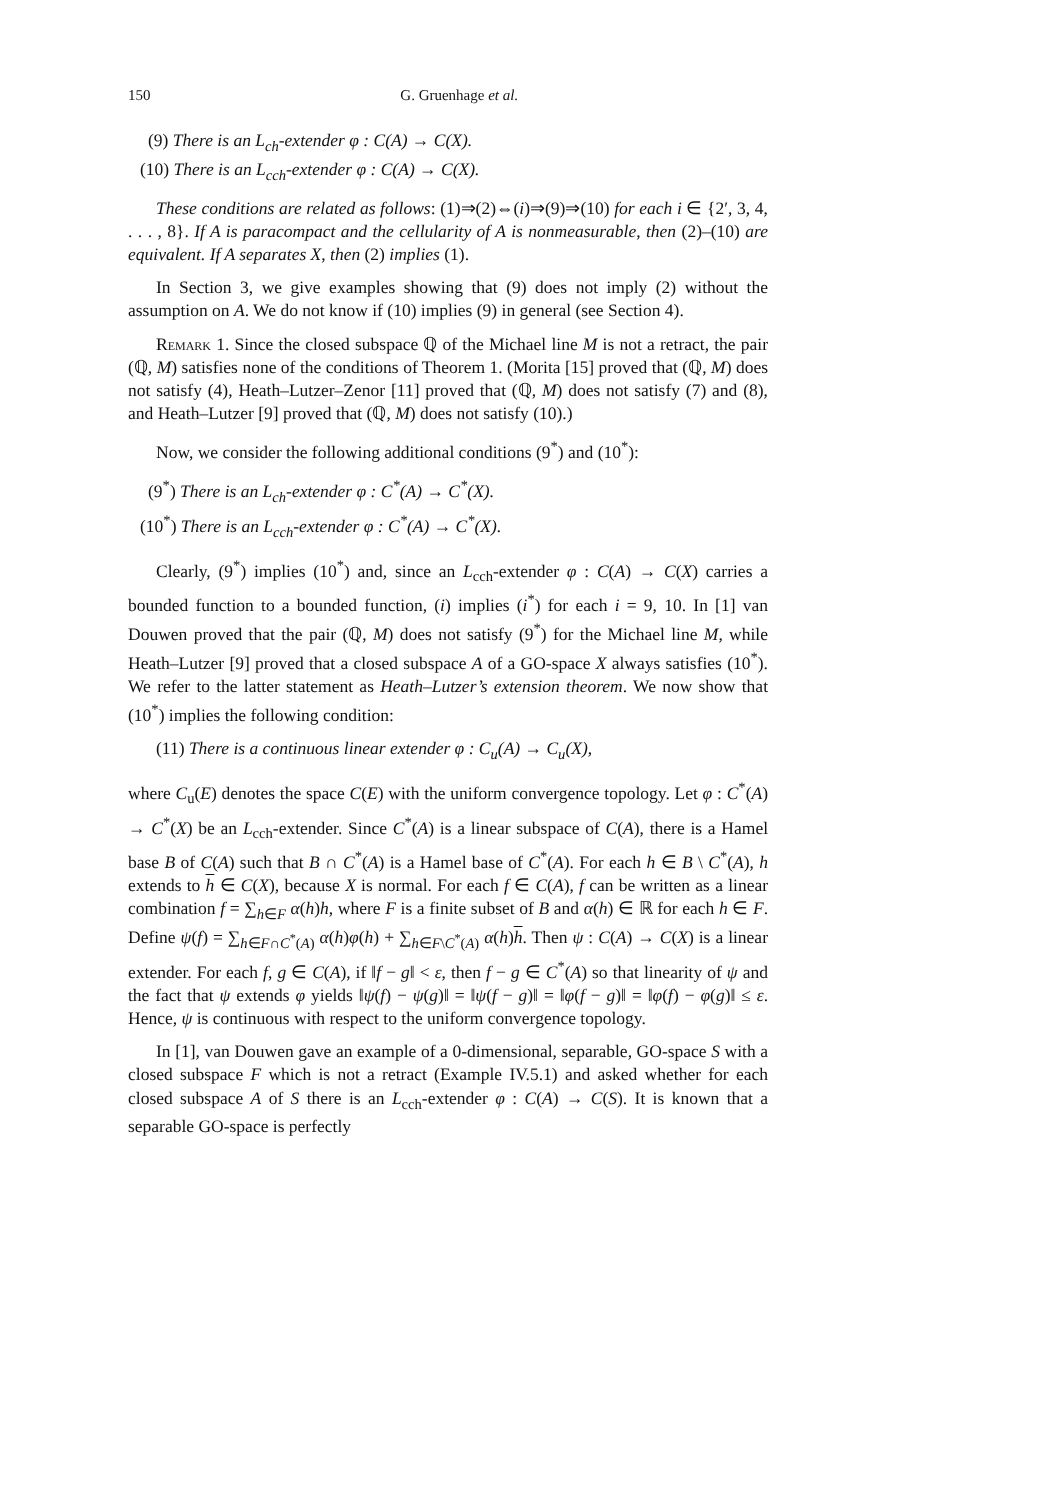150 G. Gruenhage et al.
(9) There is an L<sub>ch</sub>-extender φ : C(A) → C(X).
(10) There is an L<sub>cch</sub>-extender φ : C(A) → C(X).
These conditions are related as follows: (1)⇒(2)⇔(i)⇒(9)⇒(10) for each i ∈ {2′, 3, 4, . . . , 8}. If A is paracompact and the cellularity of A is nonmeasurable, then (2)–(10) are equivalent. If A separates X, then (2) implies (1).
In Section 3, we give examples showing that (9) does not imply (2) without the assumption on A. We do not know if (10) implies (9) in general (see Section 4).
Remark 1. Since the closed subspace ℚ of the Michael line M is not a retract, the pair (ℚ, M) satisfies none of the conditions of Theorem 1. (Morita [15] proved that (ℚ, M) does not satisfy (4), Heath–Lutzer–Zenor [11] proved that (ℚ, M) does not satisfy (7) and (8), and Heath–Lutzer [9] proved that (ℚ, M) does not satisfy (10).)
Now, we consider the following additional conditions (9<sup>*</sup>) and (10<sup>*</sup>):
(9<sup>*</sup>) There is an L<sub>ch</sub>-extender φ : C<sup>*</sup>(A) → C<sup>*</sup>(X).
(10<sup>*</sup>) There is an L<sub>cch</sub>-extender φ : C<sup>*</sup>(A) → C<sup>*</sup>(X).
Clearly, (9<sup>*</sup>) implies (10<sup>*</sup>) and, since an L<sub>cch</sub>-extender φ : C(A) → C(X) carries a bounded function to a bounded function, (i) implies (i<sup>*</sup>) for each i = 9, 10. In [1] van Douwen proved that the pair (ℚ, M) does not satisfy (9<sup>*</sup>) for the Michael line M, while Heath–Lutzer [9] proved that a closed subspace A of a GO-space X always satisfies (10<sup>*</sup>). We refer to the latter statement as Heath–Lutzer’s extension theorem. We now show that (10<sup>*</sup>) implies the following condition:
(11) There is a continuous linear extender φ : C<sub>u</sub>(A) → C<sub>u</sub>(X),
where C<sub>u</sub>(E) denotes the space C(E) with the uniform convergence topology. Let φ : C<sup>*</sup>(A) → C<sup>*</sup>(X) be an L<sub>cch</sub>-extender. Since C<sup>*</sup>(A) is a linear subspace of C(A), there is a Hamel base B of C(A) such that B ∩ C<sup>*</sup>(A) is a Hamel base of C<sup>*</sup>(A). For each h ∈ B \ C<sup>*</sup>(A), h extends to h ∈ C(X), because X is normal. For each f ∈ C(A), f can be written as a linear combination f = ∑<sub>h∈F</sub> α(h)h, where F is a finite subset of B and α(h) ∈ ℝ for each h ∈ F. Define ψ(f) = ∑<sub>h∈F∩C<sup>*</sup>(A)</sub> α(h)φ(h) + ∑<sub>h∈F\C<sup>*</sup>(A)</sub> α(h)h. Then ψ : C(A) → C(X) is a linear extender. For each f, g ∈ C(A), if ‖f − g‖ < ε, then f − g ∈ C<sup>*</sup>(A) so that linearity of ψ and the fact that ψ extends φ yields ‖ψ(f) − ψ(g)‖ = ‖ψ(f − g)‖ = ‖φ(f − g)‖ = ‖φ(f) − φ(g)‖ ≤ ε. Hence, ψ is continuous with respect to the uniform convergence topology.
In [1], van Douwen gave an example of a 0-dimensional, separable, GO-space S with a closed subspace F which is not a retract (Example IV.5.1) and asked whether for each closed subspace A of S there is an L<sub>cch</sub>-extender φ : C(A) → C(S). It is known that a separable GO-space is perfectly